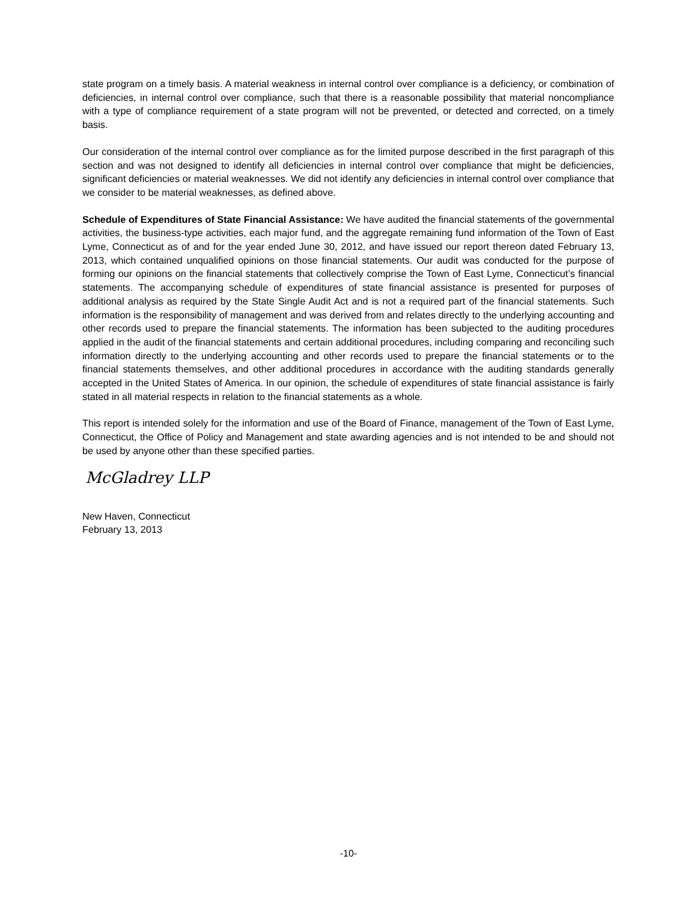state program on a timely basis. A material weakness in internal control over compliance is a deficiency, or combination of deficiencies, in internal control over compliance, such that there is a reasonable possibility that material noncompliance with a type of compliance requirement of a state program will not be prevented, or detected and corrected, on a timely basis.
Our consideration of the internal control over compliance as for the limited purpose described in the first paragraph of this section and was not designed to identify all deficiencies in internal control over compliance that might be deficiencies, significant deficiencies or material weaknesses. We did not identify any deficiencies in internal control over compliance that we consider to be material weaknesses, as defined above.
Schedule of Expenditures of State Financial Assistance: We have audited the financial statements of the governmental activities, the business-type activities, each major fund, and the aggregate remaining fund information of the Town of East Lyme, Connecticut as of and for the year ended June 30, 2012, and have issued our report thereon dated February 13, 2013, which contained unqualified opinions on those financial statements. Our audit was conducted for the purpose of forming our opinions on the financial statements that collectively comprise the Town of East Lyme, Connecticut’s financial statements. The accompanying schedule of expenditures of state financial assistance is presented for purposes of additional analysis as required by the State Single Audit Act and is not a required part of the financial statements. Such information is the responsibility of management and was derived from and relates directly to the underlying accounting and other records used to prepare the financial statements. The information has been subjected to the auditing procedures applied in the audit of the financial statements and certain additional procedures, including comparing and reconciling such information directly to the underlying accounting and other records used to prepare the financial statements or to the financial statements themselves, and other additional procedures in accordance with the auditing standards generally accepted in the United States of America. In our opinion, the schedule of expenditures of state financial assistance is fairly stated in all material respects in relation to the financial statements as a whole.
This report is intended solely for the information and use of the Board of Finance, management of the Town of East Lyme, Connecticut, the Office of Policy and Management and state awarding agencies and is not intended to be and should not be used by anyone other than these specified parties.
McGladrey LLP
New Haven, Connecticut
February 13, 2013
-10-